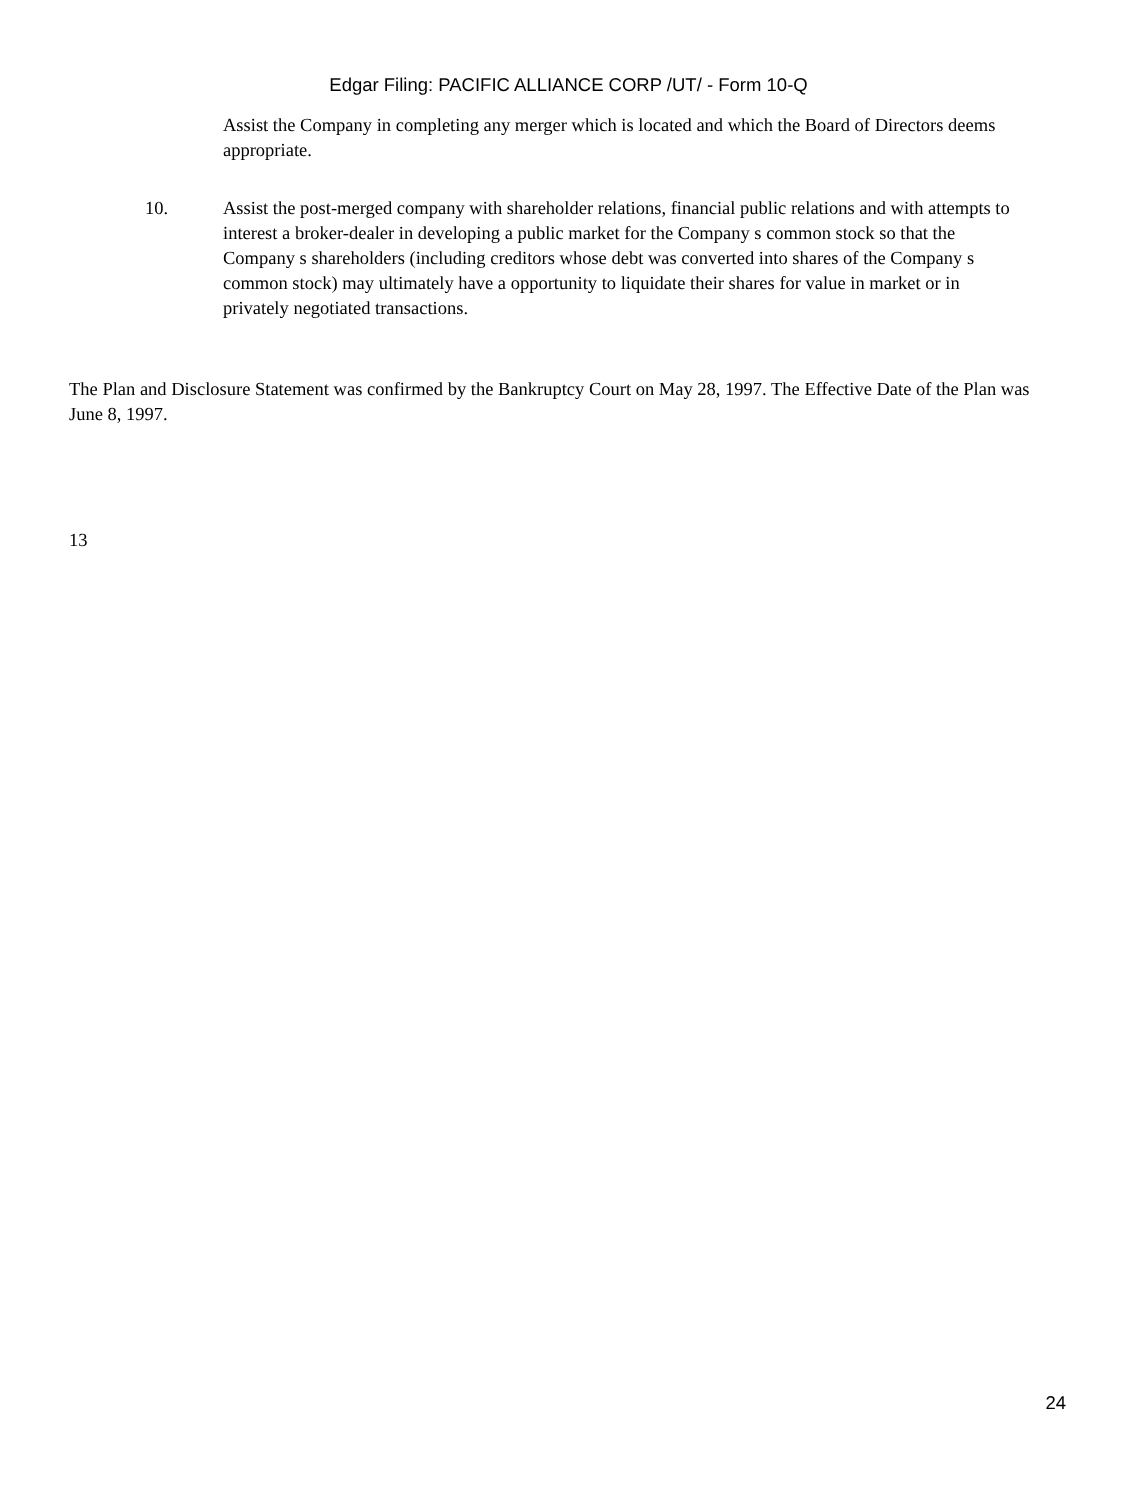Edgar Filing: PACIFIC ALLIANCE CORP /UT/ - Form 10-Q
Assist the Company in completing any merger which is located and which the Board of Directors deems appropriate.
10. Assist the post-merged company with shareholder relations, financial public relations and with attempts to interest a broker-dealer in developing a public market for the Company s common stock so that the Company s shareholders (including creditors whose debt was converted into shares of the Company s common stock) may ultimately have a opportunity to liquidate their shares for value in market or in privately negotiated transactions.
The Plan and Disclosure Statement was confirmed by the Bankruptcy Court on May 28, 1997. The Effective Date of the Plan was June 8, 1997.
13
24